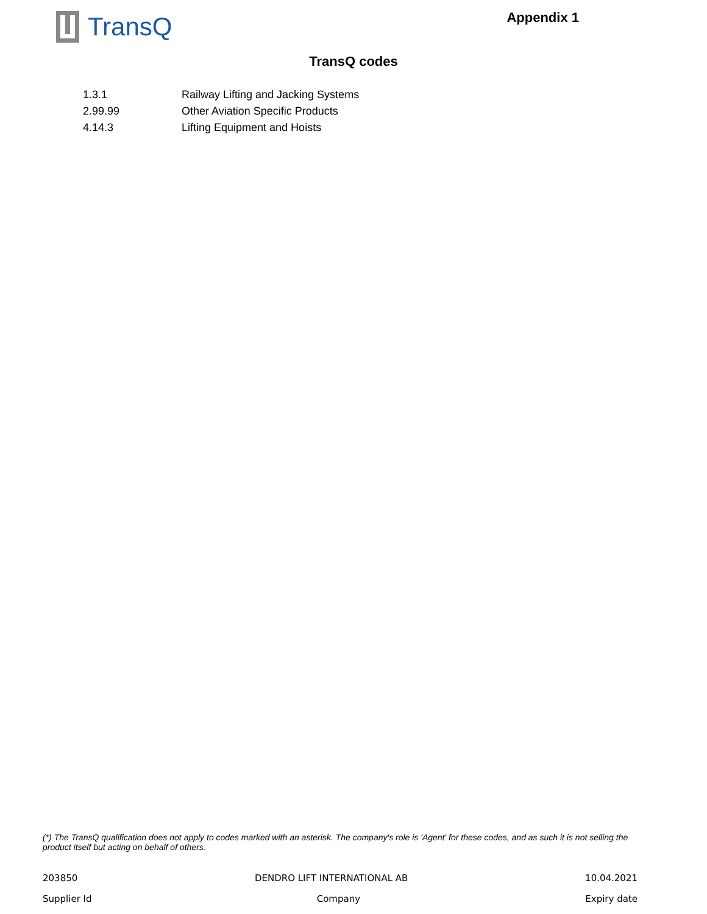TransQ
Appendix 1
TransQ codes
| 1.3.1 | Railway Lifting and Jacking Systems |
| 2.99.99 | Other Aviation Specific Products |
| 4.14.3 | Lifting Equipment and Hoists |
(*) The TransQ qualification does not apply to codes marked with an asterisk. The company's role is 'Agent' for these codes, and as such it is not selling the product itself but acting on behalf of others.
203850 DENDRO LIFT INTERNATIONAL AB 10.04.2021
Supplier Id Company Expiry date